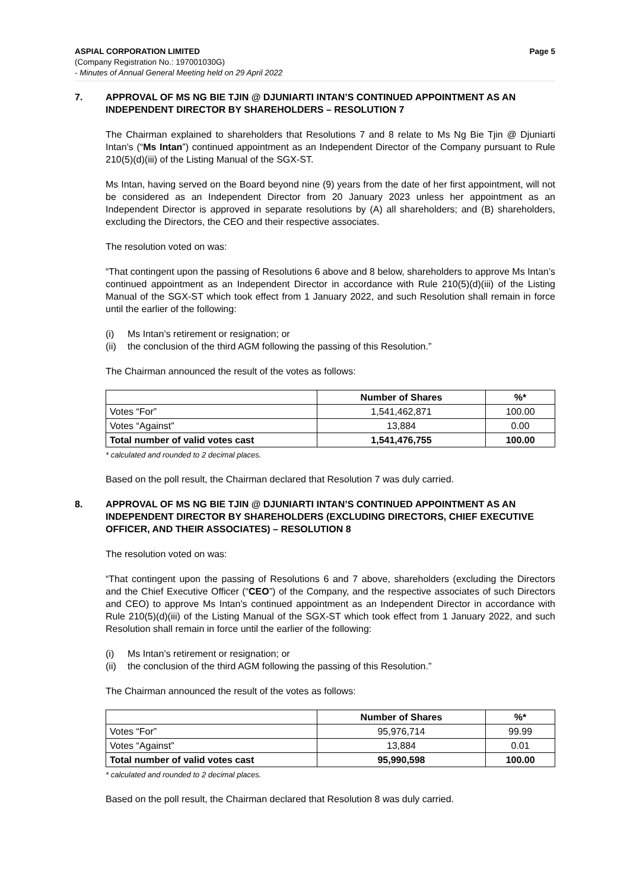ASPIAL CORPORATION LIMITED Page 5
(Company Registration No.: 197001030G)
- Minutes of Annual General Meeting held on 29 April 2022
7. APPROVAL OF MS NG BIE TJIN @ DJUNIARTI INTAN’S CONTINUED APPOINTMENT AS AN INDEPENDENT DIRECTOR BY SHAREHOLDERS – RESOLUTION 7
The Chairman explained to shareholders that Resolutions 7 and 8 relate to Ms Ng Bie Tjin @ Djuniarti Intan’s (“Ms Intan”) continued appointment as an Independent Director of the Company pursuant to Rule 210(5)(d)(iii) of the Listing Manual of the SGX-ST.
Ms Intan, having served on the Board beyond nine (9) years from the date of her first appointment, will not be considered as an Independent Director from 20 January 2023 unless her appointment as an Independent Director is approved in separate resolutions by (A) all shareholders; and (B) shareholders, excluding the Directors, the CEO and their respective associates.
The resolution voted on was:
“That contingent upon the passing of Resolutions 6 above and 8 below, shareholders to approve Ms Intan’s continued appointment as an Independent Director in accordance with Rule 210(5)(d)(iii) of the Listing Manual of the SGX-ST which took effect from 1 January 2022, and such Resolution shall remain in force until the earlier of the following:
(i) Ms Intan’s retirement or resignation; or
(ii) the conclusion of the third AGM following the passing of this Resolution.”
The Chairman announced the result of the votes as follows:
| | Number of Shares | %* |
| --- | --- | --- |
| Votes “For” | 1,541,462,871 | 100.00 |
| Votes “Against” | 13,884 | 0.00 |
| Total number of valid votes cast | 1,541,476,755 | 100.00 |
* calculated and rounded to 2 decimal places.
Based on the poll result, the Chairman declared that Resolution 7 was duly carried.
8. APPROVAL OF MS NG BIE TJIN @ DJUNIARTI INTAN’S CONTINUED APPOINTMENT AS AN INDEPENDENT DIRECTOR BY SHAREHOLDERS (EXCLUDING DIRECTORS, CHIEF EXECUTIVE OFFICER, AND THEIR ASSOCIATES) – RESOLUTION 8
The resolution voted on was:
“That contingent upon the passing of Resolutions 6 and 7 above, shareholders (excluding the Directors and the Chief Executive Officer (“CEO”) of the Company, and the respective associates of such Directors and CEO) to approve Ms Intan’s continued appointment as an Independent Director in accordance with Rule 210(5)(d)(iii) of the Listing Manual of the SGX-ST which took effect from 1 January 2022, and such Resolution shall remain in force until the earlier of the following:
(i) Ms Intan’s retirement or resignation; or
(ii) the conclusion of the third AGM following the passing of this Resolution.”
The Chairman announced the result of the votes as follows:
| | Number of Shares | %* |
| --- | --- | --- |
| Votes “For” | 95,976,714 | 99.99 |
| Votes “Against” | 13,884 | 0.01 |
| Total number of valid votes cast | 95,990,598 | 100.00 |
* calculated and rounded to 2 decimal places.
Based on the poll result, the Chairman declared that Resolution 8 was duly carried.